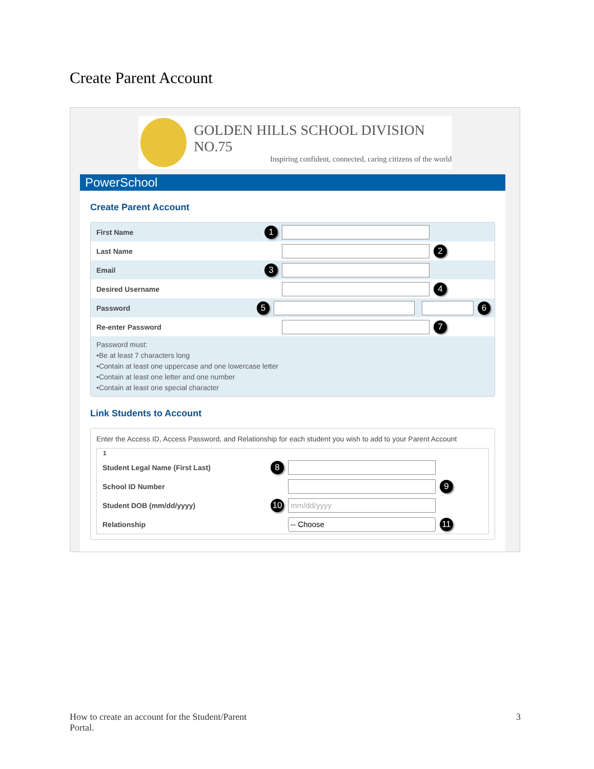Create Parent Account
GOLDEN HILLS SCHOOL DIVISION NO.75
Inspiring confident, connected, caring citizens of the world
PowerSchool
Create Parent Account
First Name 1
Last Name 2
Email 3
Desired Username 4
Password 5 6
Re-enter Password 7
Password must:
•Be at least 7 characters long
•Contain at least one uppercase and one lowercase letter
•Contain at least one letter and one number
•Contain at least one special character
Link Students to Account
Enter the Access ID, Access Password, and Relationship for each student you wish to add to your Parent Account
1
Student Legal Name (First Last) 8
School ID Number 9
Student DOB (mm/dd/yyyy) 10 mm/dd/yyyy
Relationship -- Choose 11
How to create an account for the Student/Parent
Portal. 3